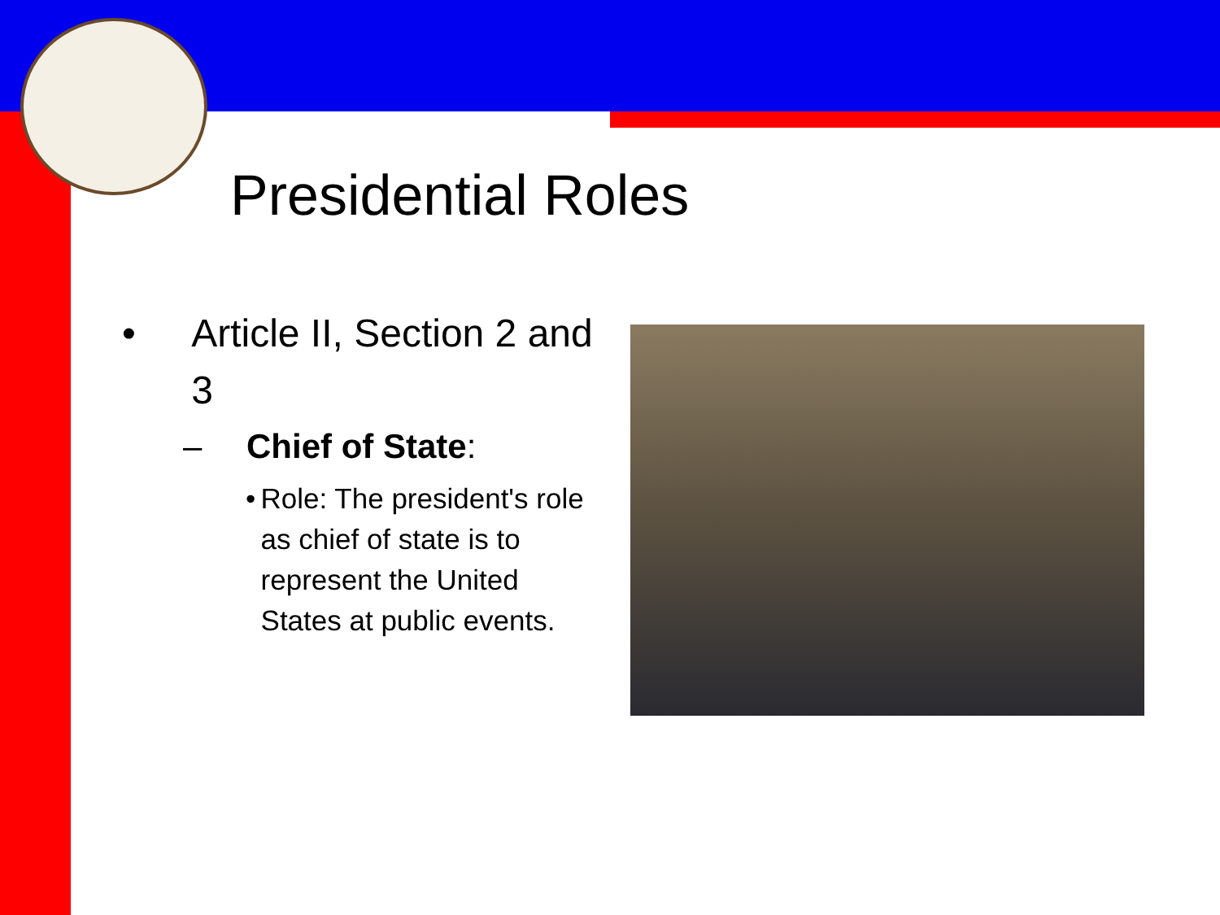Presidential Roles
• Article II, Section 2 and 3
– Chief of State:
• Role: The president's role as chief of state is to represent the United States at public events.